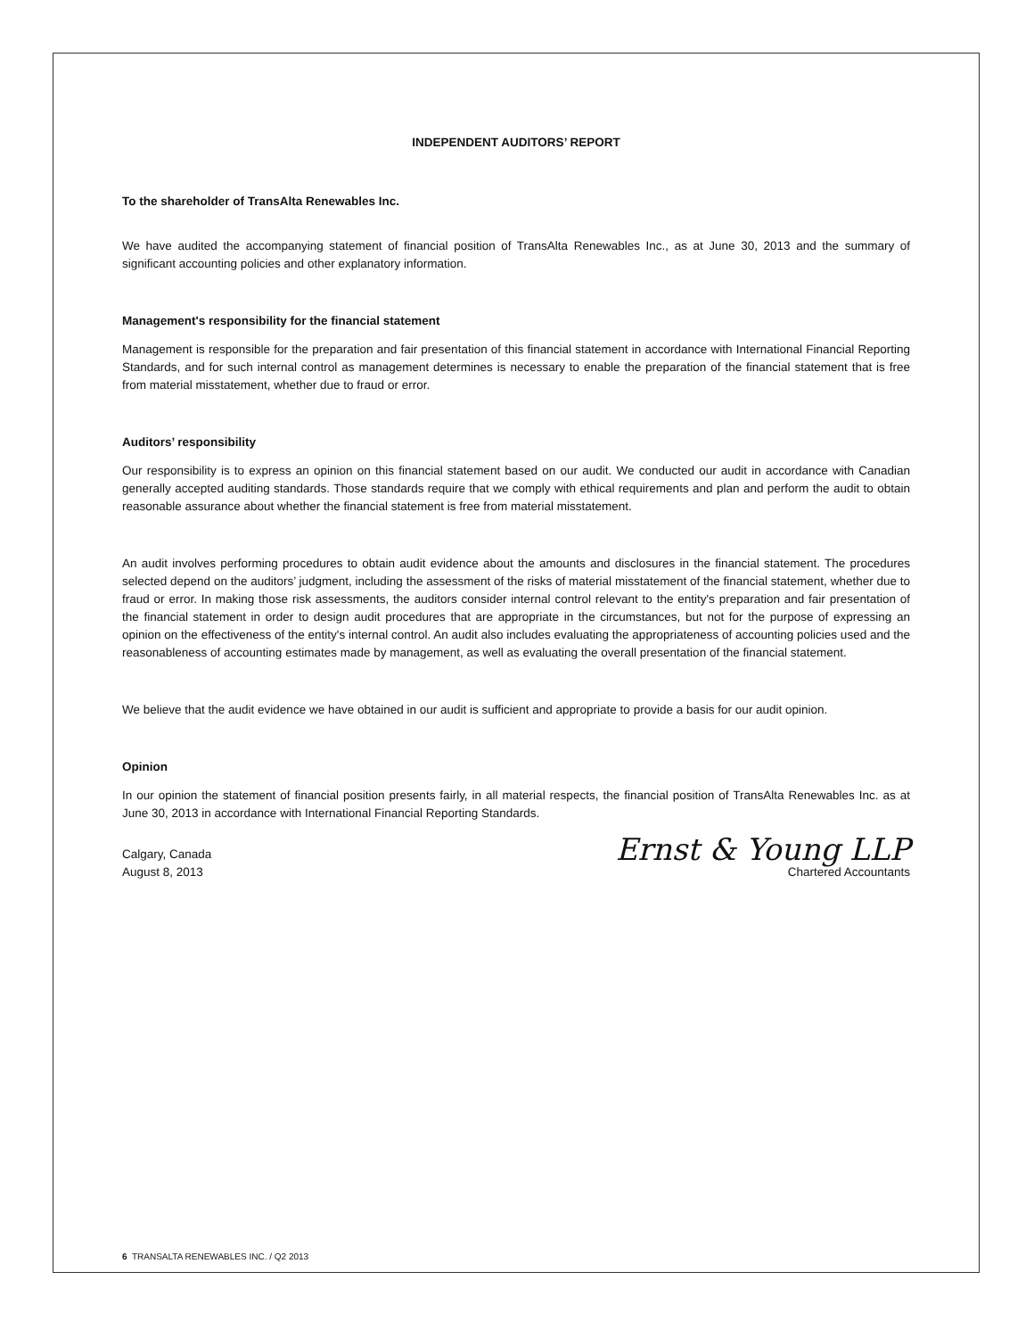INDEPENDENT AUDITORS’ REPORT
To the shareholder of TransAlta Renewables Inc.
We have audited the accompanying statement of financial position of TransAlta Renewables Inc., as at June 30, 2013 and the summary of significant accounting policies and other explanatory information.
Management's responsibility for the financial statement
Management is responsible for the preparation and fair presentation of this financial statement in accordance with International Financial Reporting Standards, and for such internal control as management determines is necessary to enable the preparation of the financial statement that is free from material misstatement, whether due to fraud or error.
Auditors’ responsibility
Our responsibility is to express an opinion on this financial statement based on our audit. We conducted our audit in accordance with Canadian generally accepted auditing standards. Those standards require that we comply with ethical requirements and plan and perform the audit to obtain reasonable assurance about whether the financial statement is free from material misstatement.
An audit involves performing procedures to obtain audit evidence about the amounts and disclosures in the financial statement. The procedures selected depend on the auditors’ judgment, including the assessment of the risks of material misstatement of the financial statement, whether due to fraud or error. In making those risk assessments, the auditors consider internal control relevant to the entity's preparation and fair presentation of the financial statement in order to design audit procedures that are appropriate in the circumstances, but not for the purpose of expressing an opinion on the effectiveness of the entity's internal control. An audit also includes evaluating the appropriateness of accounting policies used and the reasonableness of accounting estimates made by management, as well as evaluating the overall presentation of the financial statement.
We believe that the audit evidence we have obtained in our audit is sufficient and appropriate to provide a basis for our audit opinion.
Opinion
In our opinion the statement of financial position presents fairly, in all material respects, the financial position of TransAlta Renewables Inc. as at June 30, 2013 in accordance with International Financial Reporting Standards.
Calgary, Canada
August 8, 2013
Ernst & Young LLP
Chartered Accountants
6 TRANSALTA RENEWABLES INC. / Q2 2013